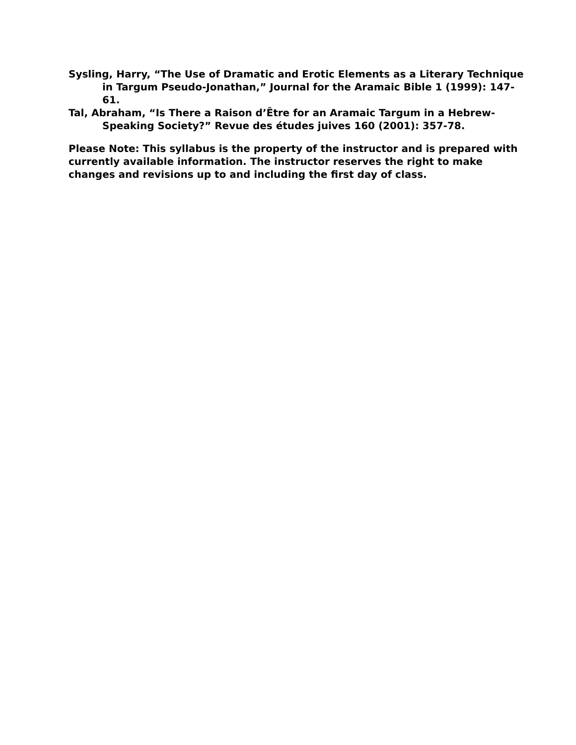Sysling, Harry, “The Use of Dramatic and Erotic Elements as a Literary Technique in Targum Pseudo-Jonathan,” Journal for the Aramaic Bible 1 (1999): 147-61.
Tal, Abraham, “Is There a Raison d’Être for an Aramaic Targum in a Hebrew-Speaking Society?” Revue des études juives 160 (2001): 357-78.
Please Note: This syllabus is the property of the instructor and is prepared with currently available information. The instructor reserves the right to make changes and revisions up to and including the first day of class.